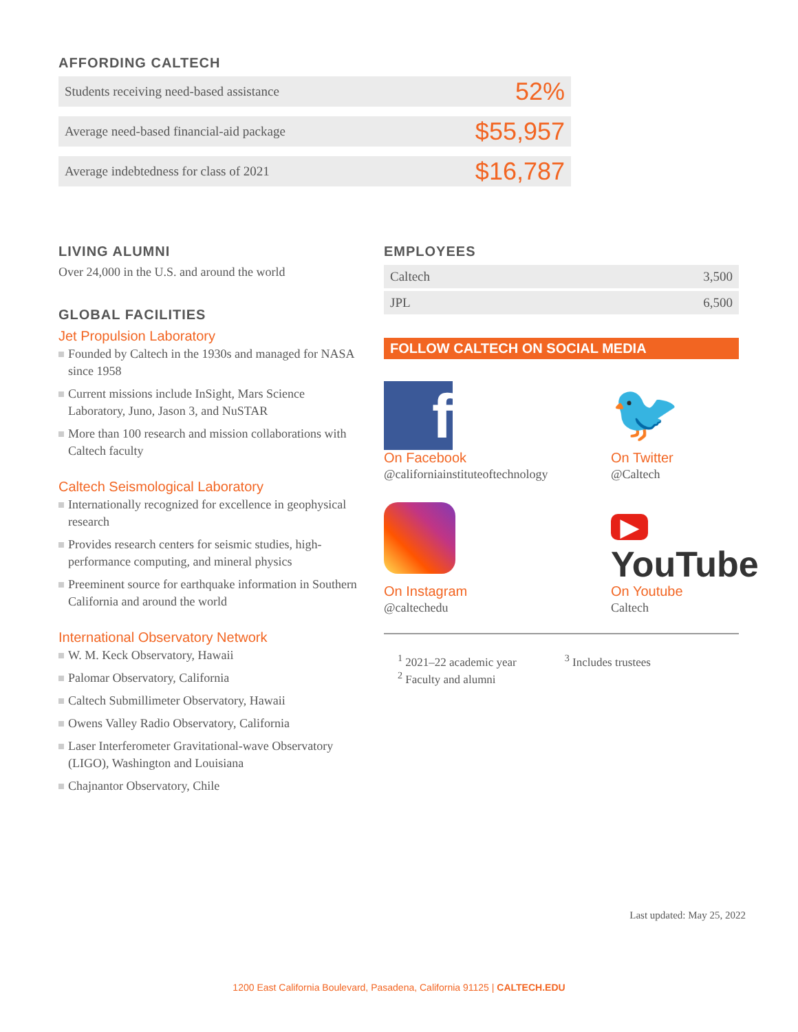AFFORDING CALTECH
| Students receiving need-based assistance | 52% |
| Average need-based financial-aid package | $55,957 |
| Average indebtedness for class of 2021 | $16,787 |
LIVING ALUMNI
Over 24,000 in the U.S. and around the world
GLOBAL FACILITIES
Jet Propulsion Laboratory
Founded by Caltech in the 1930s and managed for NASA since 1958
Current missions include InSight, Mars Science Laboratory, Juno, Jason 3, and NuSTAR
More than 100 research and mission collaborations with Caltech faculty
Caltech Seismological Laboratory
Internationally recognized for excellence in geophysical research
Provides research centers for seismic studies, high-performance computing, and mineral physics
Preeminent source for earthquake information in Southern California and around the world
International Observatory Network
W. M. Keck Observatory, Hawaii
Palomar Observatory, California
Caltech Submillimeter Observatory, Hawaii
Owens Valley Radio Observatory, California
Laser Interferometer Gravitational-wave Observatory (LIGO), Washington and Louisiana
Chajnantor Observatory, Chile
EMPLOYEES
| Caltech | 3,500 |
| JPL | 6,500 |
FOLLOW CALTECH ON SOCIAL MEDIA
f
On Facebook
@californiainstituteoftechnology
🐦
On Twitter
@Caltech
On Instagram
@caltechedu
▶ YouTube
On Youtube
Caltech
<sup>1</sup> 2021–22 academic year
<sup>2</sup> Faculty and alumni
<sup>3</sup> Includes trustees
Last updated: May 25, 2022
1200 East California Boulevard, Pasadena, California 91125 | CALTECH.EDU